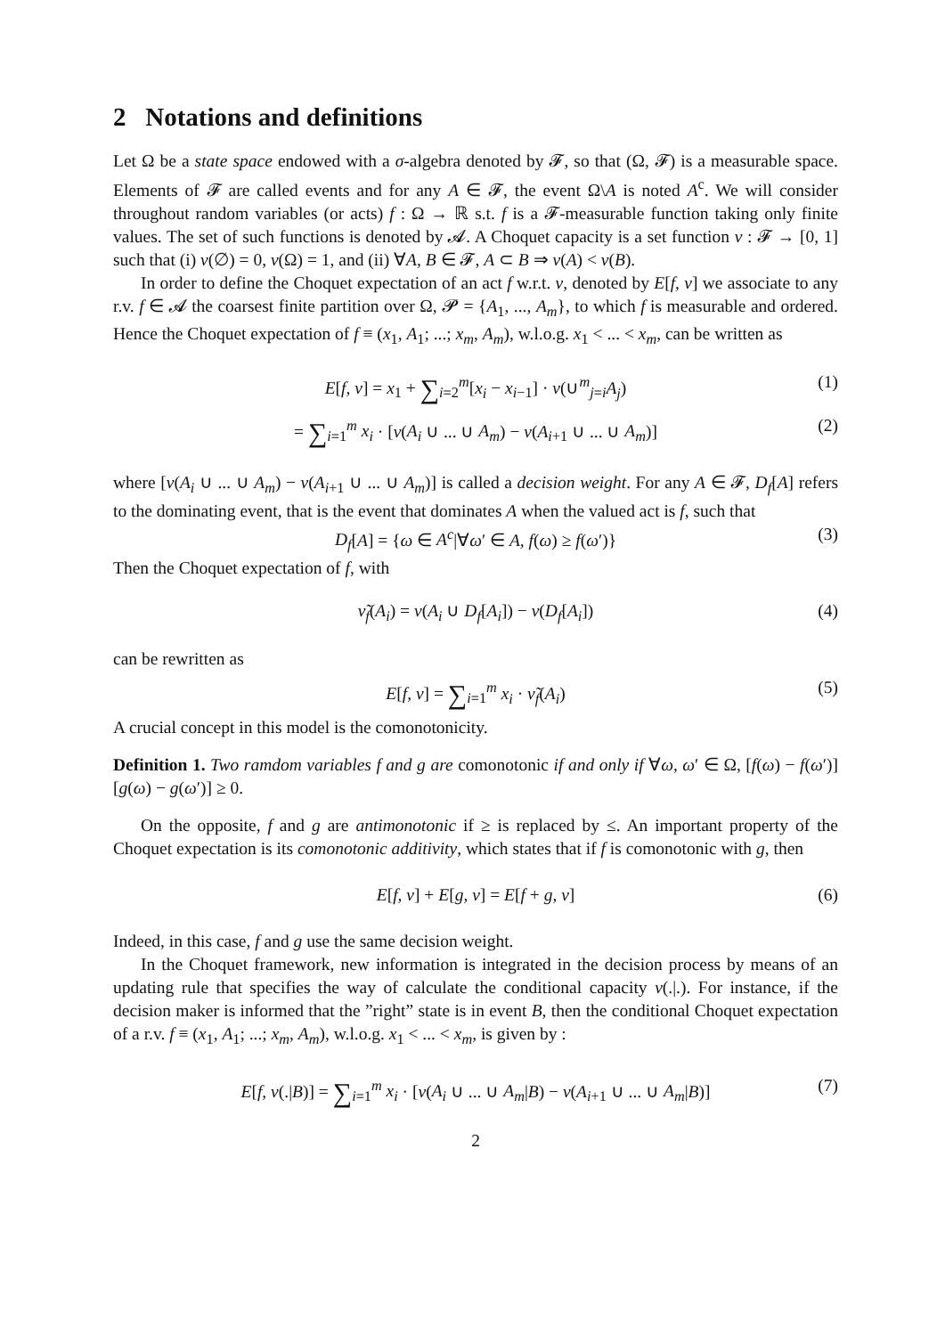2 Notations and definitions
Let Ω be a state space endowed with a σ-algebra denoted by 𝓕, so that (Ω, 𝓕) is a measurable space. Elements of 𝓕 are called events and for any A ∈ 𝓕, the event Ω\A is noted A<sup>c</sup>. We will consider throughout random variables (or acts) f : Ω → ℝ s.t. f is a 𝓕-measurable function taking only finite values. The set of such functions is denoted by 𝓐. A Choquet capacity is a set function ν : 𝓕 → [0, 1] such that (i) ν(∅) = 0, ν(Ω) = 1, and (ii) ∀A, B ∈ 𝓕, A ⊂ B ⇒ ν(A) < ν(B).
In order to define the Choquet expectation of an act f w.r.t. ν, denoted by E[f, ν] we associate to any r.v. f ∈ 𝓐 the coarsest finite partition over Ω, 𝓟 = {A<sub>1</sub>, ..., A<sub>m</sub>}, to which f is measurable and ordered. Hence the Choquet expectation of f ≡ (x<sub>1</sub>, A<sub>1</sub>; ...; x<sub>m</sub>, A<sub>m</sub>), w.l.o.g. x<sub>1</sub> < ... < x<sub>m</sub>, can be written as
E[f, ν] = x<sub>1</sub> + ∑<sub>i=2</sub><sup>m</sup>[x<sub>i</sub> − x<sub>i−1</sub>] · ν(∪<sup>m</sup><sub>j=i</sub>A<sub>j</sub>) (1)
= ∑<sub>i=1</sub><sup>m</sup> x<sub>i</sub> · [ν(A<sub>i</sub> ∪ ... ∪ A<sub>m</sub>) − ν(A<sub>i+1</sub> ∪ ... ∪ A<sub>m</sub>)] (2)
where [ν(A<sub>i</sub> ∪ ... ∪ A<sub>m</sub>) − ν(A<sub>i+1</sub> ∪ ... ∪ A<sub>m</sub>)] is called a decision weight. For any A ∈ 𝓕, D<sub>f</sub>[A] refers to the dominating event, that is the event that dominates A when the valued act is f, such that
D<sub>f</sub>[A] = {ω ∈ A<sup>c</sup>|∀ω′ ∈ A, f(ω) ≥ f(ω′)} (3)
Then the Choquet expectation of f, with
ν̃<sub>f</sub>(A<sub>i</sub>) = ν(A<sub>i</sub> ∪ D<sub>f</sub>[A<sub>i</sub>]) − ν(D<sub>f</sub>[A<sub>i</sub>]) (4)
can be rewritten as
E[f, ν] = ∑<sub>i=1</sub><sup>m</sup> x<sub>i</sub> · ν̃<sub>f</sub>(A<sub>i</sub>) (5)
A crucial concept in this model is the comonotonicity.
Definition 1. Two ramdom variables f and g are comonotonic if and only if ∀ω, ω′ ∈ Ω, [f(ω) − f(ω′)][g(ω) − g(ω′)] ≥ 0.
On the opposite, f and g are antimonotonic if ≥ is replaced by ≤. An important property of the Choquet expectation is its comonotonic additivity, which states that if f is comonotonic with g, then
E[f, ν] + E[g, ν] = E[f + g, ν] (6)
Indeed, in this case, f and g use the same decision weight.
In the Choquet framework, new information is integrated in the decision process by means of an updating rule that specifies the way of calculate the conditional capacity ν(.|.). For instance, if the decision maker is informed that the ”right” state is in event B, then the conditional Choquet expectation of a r.v. f ≡ (x<sub>1</sub>, A<sub>1</sub>; ...; x<sub>m</sub>, A<sub>m</sub>), w.l.o.g. x<sub>1</sub> < ... < x<sub>m</sub>, is given by :
E[f, ν(.|B)] = ∑<sub>i=1</sub><sup>m</sup> x<sub>i</sub> · [ν(A<sub>i</sub> ∪ ... ∪ A<sub>m</sub>|B) − ν(A<sub>i+1</sub> ∪ ... ∪ A<sub>m</sub>|B)] (7)
2